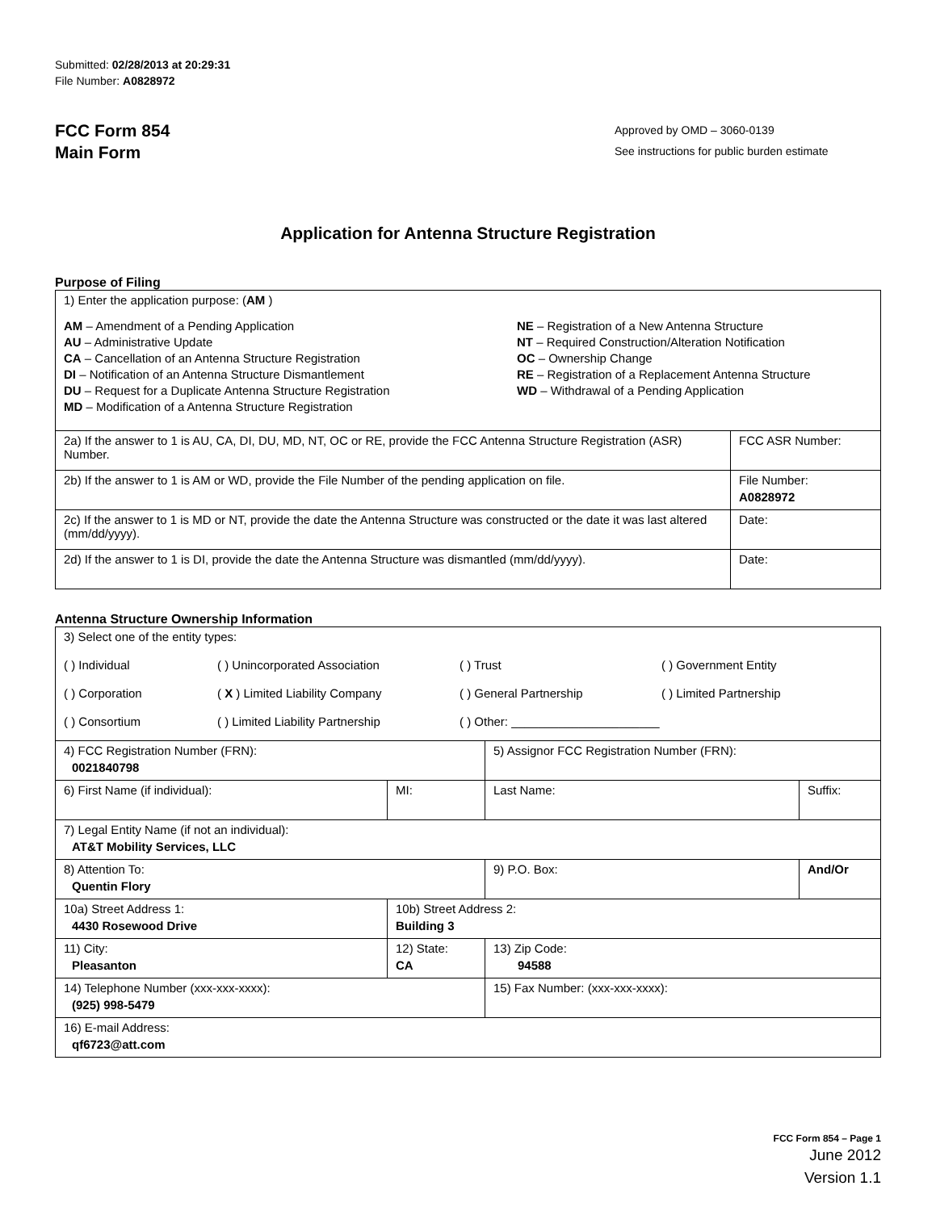Submitted: 02/28/2013 at 20:29:31
File Number: A0828972
FCC Form 854
Main Form
Approved by OMD – 3060-0139
See instructions for public burden estimate
Application for Antenna Structure Registration
Purpose of Filing
| 1) Enter the application purpose: ( AM ) AM – Amendment of a Pending Application AU – Administrative Update CA – Cancellation of an Antenna Structure Registration DI – Notification of an Antenna Structure Dismantlement DU – Request for a Duplicate Antenna Structure Registration MD – Modification of a Antenna Structure Registration NE – Registration of a New Antenna Structure NT – Required Construction/Alteration Notification OC – Ownership Change RE – Registration of a Replacement Antenna Structure WD – Withdrawal of a Pending Application | |
| 2a) If the answer to 1 is AU, CA, DI, DU, MD, NT, OC or RE, provide the FCC Antenna Structure Registration (ASR) Number. | FCC ASR Number: |
| 2b) If the answer to 1 is AM or WD, provide the File Number of the pending application on file. | File Number: A0828972 |
| 2c) If the answer to 1 is MD or NT, provide the date the Antenna Structure was constructed or the date it was last altered (mm/dd/yyyy). | Date: |
| 2d) If the answer to 1 is DI, provide the date the Antenna Structure was dismantled (mm/dd/yyyy). | Date: |
Antenna Structure Ownership Information
| 3) Select one of the entity types: ( ) Individual ( ) Unincorporated Association ( ) Trust ( ) Government Entity ( ) Corporation ( X ) Limited Liability Company ( ) General Partnership ( ) Limited Partnership ( ) Consortium ( ) Limited Liability Partnership ( ) Other: ______________________ | | | |
| 4) FCC Registration Number (FRN): 0021840798 | | 5) Assignor FCC Registration Number (FRN): | |
| 6) First Name (if individual): | MI: | Last Name: | Suffix: |
| 7) Legal Entity Name (if not an individual): AT&T Mobility Services, LLC | | | |
| 8) Attention To: Quentin Flory | | 9) P.O. Box: | And/Or |
| 10a) Street Address 1: 4430 Rosewood Drive | 10b) Street Address 2: Building 3 | | |
| 11) City: Pleasanton | 12) State: CA | 13) Zip Code: 94588 | |
| 14) Telephone Number (xxx-xxx-xxxx): (925) 998-5479 | | 15) Fax Number: (xxx-xxx-xxxx): | |
| 16) E-mail Address: qf6723@att.com | | | |
FCC Form 854 – Page 1
June 2012
Version 1.1